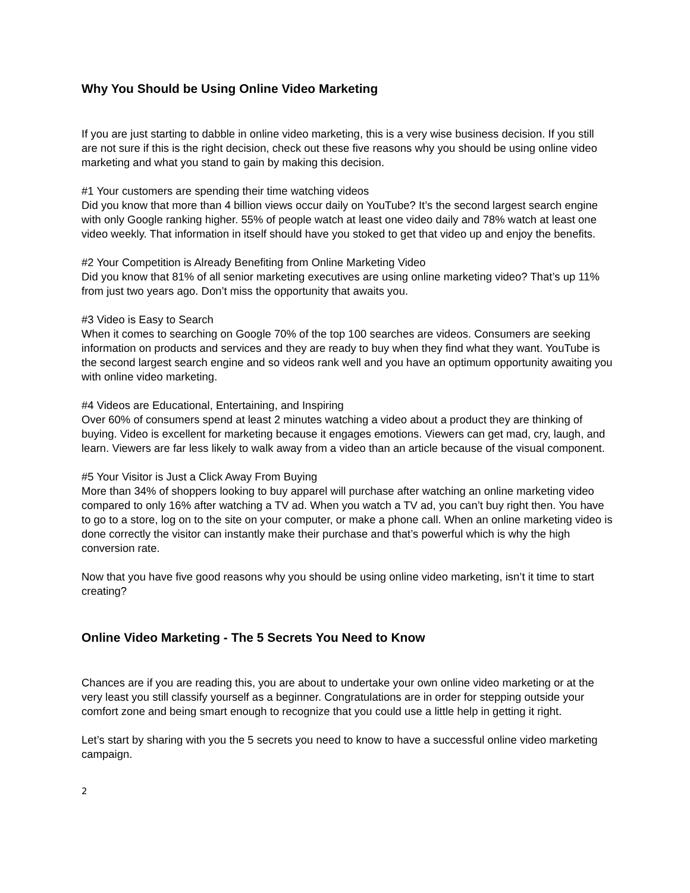Why You Should be Using Online Video Marketing
If you are just starting to dabble in online video marketing, this is a very wise business decision. If you still are not sure if this is the right decision, check out these five reasons why you should be using online video marketing and what you stand to gain by making this decision.
#1 Your customers are spending their time watching videos
Did you know that more than 4 billion views occur daily on YouTube? It’s the second largest search engine with only Google ranking higher. 55% of people watch at least one video daily and 78% watch at least one video weekly. That information in itself should have you stoked to get that video up and enjoy the benefits.
#2 Your Competition is Already Benefiting from Online Marketing Video
Did you know that 81% of all senior marketing executives are using online marketing video? That’s up 11% from just two years ago. Don’t miss the opportunity that awaits you.
#3 Video is Easy to Search
When it comes to searching on Google 70% of the top 100 searches are videos. Consumers are seeking information on products and services and they are ready to buy when they find what they want. YouTube is the second largest search engine and so videos rank well and you have an optimum opportunity awaiting you with online video marketing.
#4 Videos are Educational, Entertaining, and Inspiring
Over 60% of consumers spend at least 2 minutes watching a video about a product they are thinking of buying. Video is excellent for marketing because it engages emotions. Viewers can get mad, cry, laugh, and learn. Viewers are far less likely to walk away from a video than an article because of the visual component.
#5 Your Visitor is Just a Click Away From Buying
More than 34% of shoppers looking to buy apparel will purchase after watching an online marketing video compared to only 16% after watching a TV ad. When you watch a TV ad, you can’t buy right then. You have to go to a store, log on to the site on your computer, or make a phone call. When an online marketing video is done correctly the visitor can instantly make their purchase and that’s powerful which is why the high conversion rate.
Now that you have five good reasons why you should be using online video marketing, isn’t it time to start creating?
Online Video Marketing - The 5 Secrets You Need to Know
Chances are if you are reading this, you are about to undertake your own online video marketing or at the very least you still classify yourself as a beginner. Congratulations are in order for stepping outside your comfort zone and being smart enough to recognize that you could use a little help in getting it right.
Let’s start by sharing with you the 5 secrets you need to know to have a successful online video marketing campaign.
2